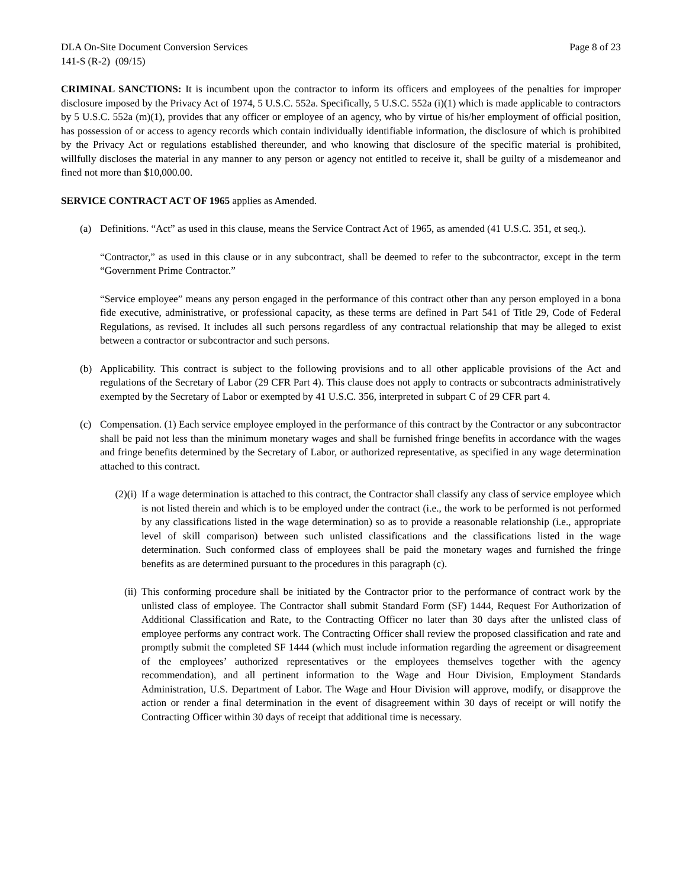DLA On-Site Document Conversion Services Page 8 of 23
141-S (R-2) (09/15)
CRIMINAL SANCTIONS: It is incumbent upon the contractor to inform its officers and employees of the penalties for improper disclosure imposed by the Privacy Act of 1974, 5 U.S.C. 552a. Specifically, 5 U.S.C. 552a (i)(1) which is made applicable to contractors by 5 U.S.C. 552a (m)(1), provides that any officer or employee of an agency, who by virtue of his/her employment of official position, has possession of or access to agency records which contain individually identifiable information, the disclosure of which is prohibited by the Privacy Act or regulations established thereunder, and who knowing that disclosure of the specific material is prohibited, willfully discloses the material in any manner to any person or agency not entitled to receive it, shall be guilty of a misdemeanor and fined not more than $10,000.00.
SERVICE CONTRACT ACT OF 1965 applies as Amended.
(a) Definitions. “Act” as used in this clause, means the Service Contract Act of 1965, as amended (41 U.S.C. 351, et seq.).
“Contractor,” as used in this clause or in any subcontract, shall be deemed to refer to the subcontractor, except in the term “Government Prime Contractor.”
“Service employee” means any person engaged in the performance of this contract other than any person employed in a bona fide executive, administrative, or professional capacity, as these terms are defined in Part 541 of Title 29, Code of Federal Regulations, as revised. It includes all such persons regardless of any contractual relationship that may be alleged to exist between a contractor or subcontractor and such persons.
(b) Applicability. This contract is subject to the following provisions and to all other applicable provisions of the Act and regulations of the Secretary of Labor (29 CFR Part 4). This clause does not apply to contracts or subcontracts administratively exempted by the Secretary of Labor or exempted by 41 U.S.C. 356, interpreted in subpart C of 29 CFR part 4.
(c) Compensation. (1) Each service employee employed in the performance of this contract by the Contractor or any subcontractor shall be paid not less than the minimum monetary wages and shall be furnished fringe benefits in accordance with the wages and fringe benefits determined by the Secretary of Labor, or authorized representative, as specified in any wage determination attached to this contract.
(2)(i)
If a wage determination is attached to this contract, the Contractor shall classify any class of service employee which is not listed therein and which is to be employed under the contract (i.e., the work to be performed is not performed by any classifications listed in the wage determination) so as to provide a reasonable relationship (i.e., appropriate level of skill comparison) between such unlisted classifications and the classifications listed in the wage determination. Such conformed class of employees shall be paid the monetary wages and furnished the fringe benefits as are determined pursuant to the procedures in this paragraph (c).
(ii) This conforming procedure shall be initiated by the Contractor prior to the performance of contract work by the unlisted class of employee. The Contractor shall submit Standard Form (SF) 1444, Request For Authorization of Additional Classification and Rate, to the Contracting Officer no later than 30 days after the unlisted class of employee performs any contract work. The Contracting Officer shall review the proposed classification and rate and promptly submit the completed SF 1444 (which must include information regarding the agreement or disagreement of the employees’ authorized representatives or the employees themselves together with the agency recommendation), and all pertinent information to the Wage and Hour Division, Employment Standards Administration, U.S. Department of Labor. The Wage and Hour Division will approve, modify, or disapprove the action or render a final determination in the event of disagreement within 30 days of receipt or will notify the Contracting Officer within 30 days of receipt that additional time is necessary.